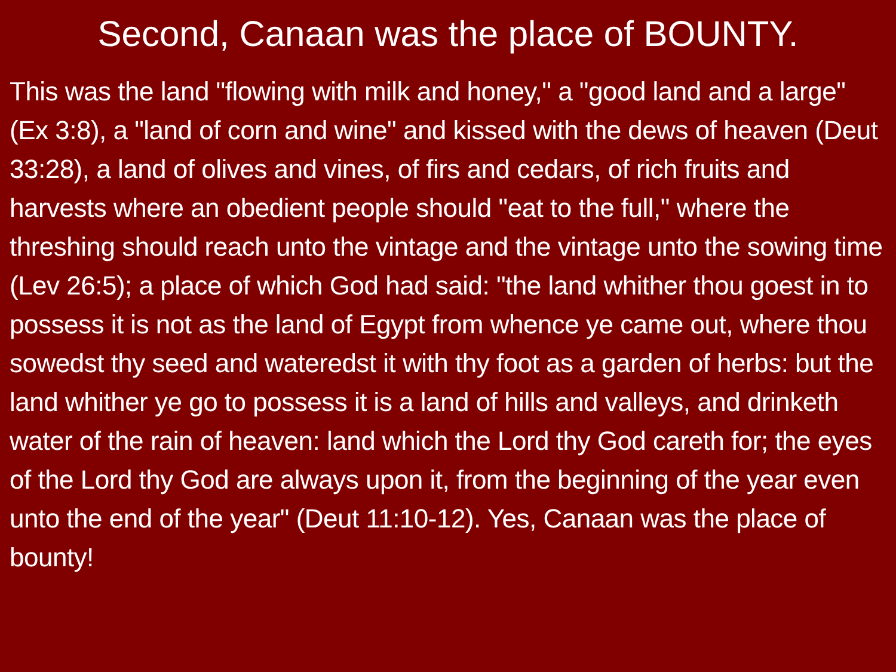Second, Canaan was the place of BOUNTY.
This was the land "flowing with milk and honey," a "good land and a large" (Ex 3:8), a "land of corn and wine" and kissed with the dews of heaven (Deut 33:28), a land of olives and vines, of firs and cedars, of rich fruits and harvests where an obedient people should "eat to the full," where the threshing should reach unto the vintage and the vintage unto the sowing time (Lev 26:5); a place of which God had said: "the land whither thou goest in to possess it is not as the land of Egypt from whence ye came out, where thou sowedst thy seed and wateredst it with thy foot as a garden of herbs: but the land whither ye go to possess it is a land of hills and valleys, and drinketh water of the rain of heaven: land which the Lord thy God careth for; the eyes of the Lord thy God are always upon it, from the beginning of the year even unto the end of the year" (Deut 11:10-12). Yes, Canaan was the place of bounty!